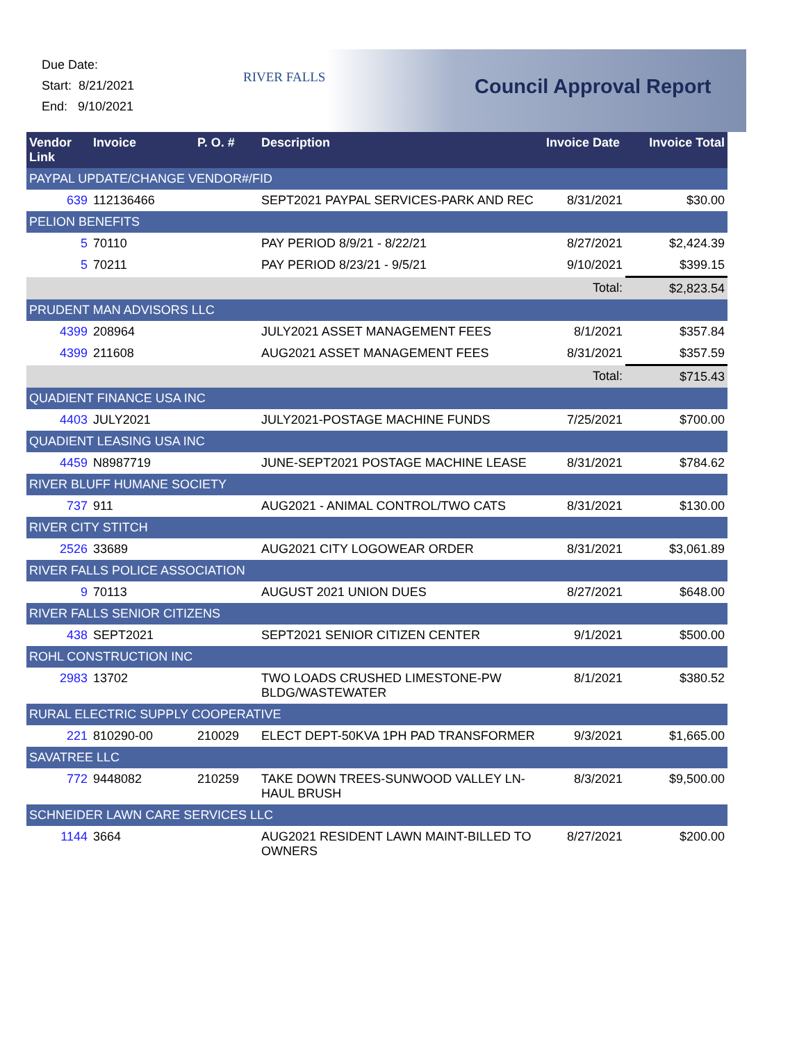Due Date:
Start: 8/21/2021
End: 9/10/2021
RIVER FALLS Council Approval Report
| Vendor Link | Invoice | P. O. # | Description | Invoice Date | Invoice Total |
| --- | --- | --- | --- | --- | --- |
| PAYPAL UPDATE/CHANGE VENDOR#/FID | | | | | |
| 639 | 112136466 | | SEPT2021 PAYPAL SERVICES-PARK AND REC | 8/31/2021 | $30.00 |
| PELION BENEFITS | | | | | |
| 5 | 70110 | | PAY PERIOD 8/9/21 - 8/22/21 | 8/27/2021 | $2,424.39 |
| 5 | 70211 | | PAY PERIOD 8/23/21 - 9/5/21 | 9/10/2021 | $399.15 |
| Total: | | | | | $2,823.54 |
| PRUDENT MAN ADVISORS LLC | | | | | |
| 4399 | 208964 | | JULY2021 ASSET MANAGEMENT FEES | 8/1/2021 | $357.84 |
| 4399 | 211608 | | AUG2021 ASSET MANAGEMENT FEES | 8/31/2021 | $357.59 |
| Total: | | | | | $715.43 |
| QUADIENT FINANCE USA INC | | | | | |
| 4403 | JULY2021 | | JULY2021-POSTAGE MACHINE FUNDS | 7/25/2021 | $700.00 |
| QUADIENT LEASING USA INC | | | | | |
| 4459 | N8987719 | | JUNE-SEPT2021 POSTAGE MACHINE LEASE | 8/31/2021 | $784.62 |
| RIVER BLUFF HUMANE SOCIETY | | | | | |
| 737 | 911 | | AUG2021 - ANIMAL CONTROL/TWO CATS | 8/31/2021 | $130.00 |
| RIVER CITY STITCH | | | | | |
| 2526 | 33689 | | AUG2021 CITY LOGOWEAR ORDER | 8/31/2021 | $3,061.89 |
| RIVER FALLS POLICE ASSOCIATION | | | | | |
| 9 | 70113 | | AUGUST 2021 UNION DUES | 8/27/2021 | $648.00 |
| RIVER FALLS SENIOR CITIZENS | | | | | |
| 438 | SEPT2021 | | SEPT2021 SENIOR CITIZEN CENTER | 9/1/2021 | $500.00 |
| ROHL CONSTRUCTION INC | | | | | |
| 2983 | 13702 | | TWO LOADS CRUSHED LIMESTONE-PW BLDG/WASTEWATER | 8/1/2021 | $380.52 |
| RURAL ELECTRIC SUPPLY COOPERATIVE | | | | | |
| 221 | 810290-00 | 210029 | ELECT DEPT-50KVA 1PH PAD TRANSFORMER | 9/3/2021 | $1,665.00 |
| SAVATREE LLC | | | | | |
| 772 | 9448082 | 210259 | TAKE DOWN TREES-SUNWOOD VALLEY LN-HAUL BRUSH | 8/3/2021 | $9,500.00 |
| SCHNEIDER LAWN CARE SERVICES LLC | | | | | |
| 1144 | 3664 | | AUG2021 RESIDENT LAWN MAINT-BILLED TO OWNERS | 8/27/2021 | $200.00 |